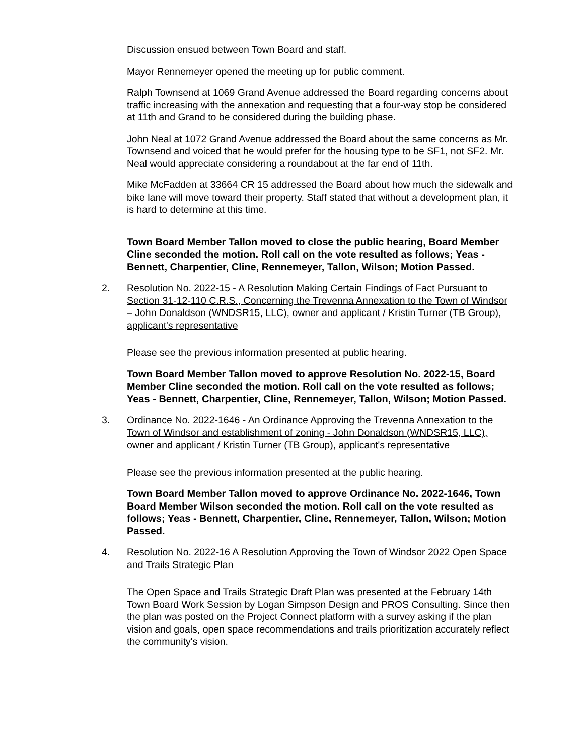Discussion ensued between Town Board and staff.
Mayor Rennemeyer opened the meeting up for public comment.
Ralph Townsend at 1069 Grand Avenue addressed the Board regarding concerns about traffic increasing with the annexation and requesting that a four-way stop be considered at 11th and Grand to be considered during the building phase.
John Neal at 1072 Grand Avenue addressed the Board about the same concerns as Mr. Townsend and voiced that he would prefer for the housing type to be SF1, not SF2. Mr. Neal would appreciate considering a roundabout at the far end of 11th.
Mike McFadden at 33664 CR 15 addressed the Board about how much the sidewalk and bike lane will move toward their property. Staff stated that without a development plan, it is hard to determine at this time.
Town Board Member Tallon moved to close the public hearing, Board Member Cline seconded the motion. Roll call on the vote resulted as follows; Yeas - Bennett, Charpentier, Cline, Rennemeyer, Tallon, Wilson; Motion Passed.
2. Resolution No. 2022-15 - A Resolution Making Certain Findings of Fact Pursuant to Section 31-12-110 C.R.S., Concerning the Trevenna Annexation to the Town of Windsor – John Donaldson (WNDSR15, LLC), owner and applicant / Kristin Turner (TB Group), applicant's representative
Please see the previous information presented at public hearing.
Town Board Member Tallon moved to approve Resolution No. 2022-15, Board Member Cline seconded the motion. Roll call on the vote resulted as follows; Yeas - Bennett, Charpentier, Cline, Rennemeyer, Tallon, Wilson; Motion Passed.
3. Ordinance No. 2022-1646 - An Ordinance Approving the Trevenna Annexation to the Town of Windsor and establishment of zoning - John Donaldson (WNDSR15, LLC), owner and applicant / Kristin Turner (TB Group), applicant's representative
Please see the previous information presented at the public hearing.
Town Board Member Tallon moved to approve Ordinance No. 2022-1646, Town Board Member Wilson seconded the motion. Roll call on the vote resulted as follows; Yeas - Bennett, Charpentier, Cline, Rennemeyer, Tallon, Wilson; Motion Passed.
4. Resolution No. 2022-16 A Resolution Approving the Town of Windsor 2022 Open Space and Trails Strategic Plan
The Open Space and Trails Strategic Draft Plan was presented at the February 14th Town Board Work Session by Logan Simpson Design and PROS Consulting. Since then the plan was posted on the Project Connect platform with a survey asking if the plan vision and goals, open space recommendations and trails prioritization accurately reflect the community's vision.